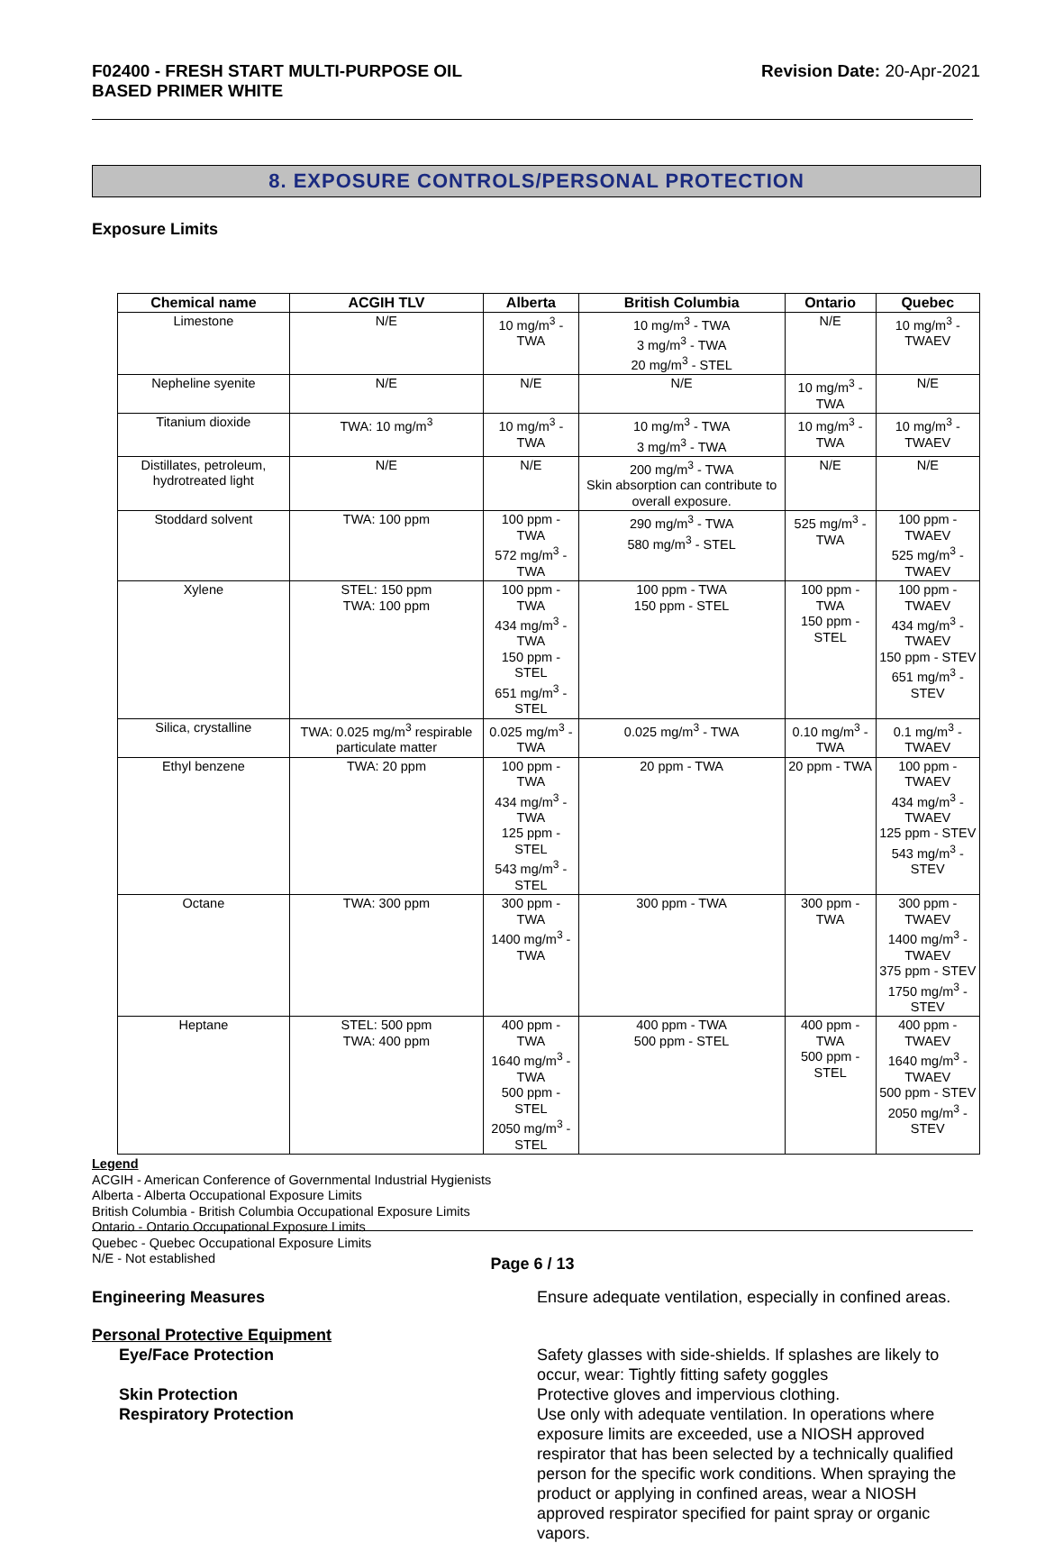F02400 - FRESH START MULTI-PURPOSE OIL
BASED PRIMER WHITE
Revision Date: 20-Apr-2021
8. EXPOSURE CONTROLS/PERSONAL PROTECTION
Exposure Limits
| Chemical name | ACGIH TLV | Alberta | British Columbia | Ontario | Quebec |
| --- | --- | --- | --- | --- | --- |
| Limestone | N/E | 10 mg/m<sup>3</sup> - TWA | 10 mg/m<sup>3</sup> - TWA 3 mg/m<sup>3</sup> - TWA 20 mg/m<sup>3</sup> - STEL | N/E | 10 mg/m<sup>3</sup> - TWAEV |
| Nepheline syenite | N/E | N/E | N/E | 10 mg/m<sup>3</sup> - TWA | N/E |
| Titanium dioxide | TWA: 10 mg/m<sup>3</sup> | 10 mg/m<sup>3</sup> - TWA | 10 mg/m<sup>3</sup> - TWA 3 mg/m<sup>3</sup> - TWA | 10 mg/m<sup>3</sup> - TWA | 10 mg/m<sup>3</sup> - TWAEV |
| Distillates, petroleum, hydrotreated light | N/E | N/E | 200 mg/m<sup>3</sup> - TWA Skin absorption can contribute to overall exposure. | N/E | N/E |
| Stoddard solvent | TWA: 100 ppm | 100 ppm - TWA 572 mg/m<sup>3</sup> - TWA | 290 mg/m<sup>3</sup> - TWA 580 mg/m<sup>3</sup> - STEL | 525 mg/m<sup>3</sup> - TWA | 100 ppm - TWAEV 525 mg/m<sup>3</sup> - TWAEV |
| Xylene | STEL: 150 ppm TWA: 100 ppm | 100 ppm - TWA 434 mg/m<sup>3</sup> - TWA 150 ppm - STEL 651 mg/m<sup>3</sup> - STEL | 100 ppm - TWA 150 ppm - STEL | 100 ppm - TWA 150 ppm - STEL | 100 ppm - TWAEV 434 mg/m<sup>3</sup> - TWAEV 150 ppm - STEV 651 mg/m<sup>3</sup> - STEV |
| Silica, crystalline | TWA: 0.025 mg/m<sup>3</sup> respirable particulate matter | 0.025 mg/m<sup>3</sup> - TWA | 0.025 mg/m<sup>3</sup> - TWA | 0.10 mg/m<sup>3</sup> - TWA | 0.1 mg/m<sup>3</sup> - TWAEV |
| Ethyl benzene | TWA: 20 ppm | 100 ppm - TWA 434 mg/m<sup>3</sup> - TWA 125 ppm - STEL 543 mg/m<sup>3</sup> - STEL | 20 ppm - TWA | 20 ppm - TWA | 100 ppm - TWAEV 434 mg/m<sup>3</sup> - TWAEV 125 ppm - STEV 543 mg/m<sup>3</sup> - STEV |
| Octane | TWA: 300 ppm | 300 ppm - TWA 1400 mg/m<sup>3</sup> - TWA | 300 ppm - TWA | 300 ppm - TWA | 300 ppm - TWAEV 1400 mg/m<sup>3</sup> - TWAEV 375 ppm - STEV 1750 mg/m<sup>3</sup> - STEV |
| Heptane | STEL: 500 ppm TWA: 400 ppm | 400 ppm - TWA 1640 mg/m<sup>3</sup> - TWA 500 ppm - STEL 2050 mg/m<sup>3</sup> - STEL | 400 ppm - TWA 500 ppm - STEL | 400 ppm - TWA 500 ppm - STEL | 400 ppm - TWAEV 1640 mg/m<sup>3</sup> - TWAEV 500 ppm - STEV 2050 mg/m<sup>3</sup> - STEV |
Legend
ACGIH - American Conference of Governmental Industrial Hygienists
Alberta - Alberta Occupational Exposure Limits
British Columbia - British Columbia Occupational Exposure Limits
Ontario - Ontario Occupational Exposure Limits
Quebec - Quebec Occupational Exposure Limits
N/E - Not established
Engineering Measures Ensure adequate ventilation, especially in confined areas.
Personal Protective Equipment
Eye/Face Protection
Safety glasses with side-shields. If splashes are likely to occur, wear: Tightly fitting safety goggles
Skin Protection
Respiratory Protection
Protective gloves and impervious clothing.
Use only with adequate ventilation. In operations where exposure limits are exceeded, use a NIOSH approved respirator that has been selected by a technically qualified person for the specific work conditions. When spraying the product or applying in confined areas, wear a NIOSH approved respirator specified for paint spray or organic vapors.
Page 6 / 13